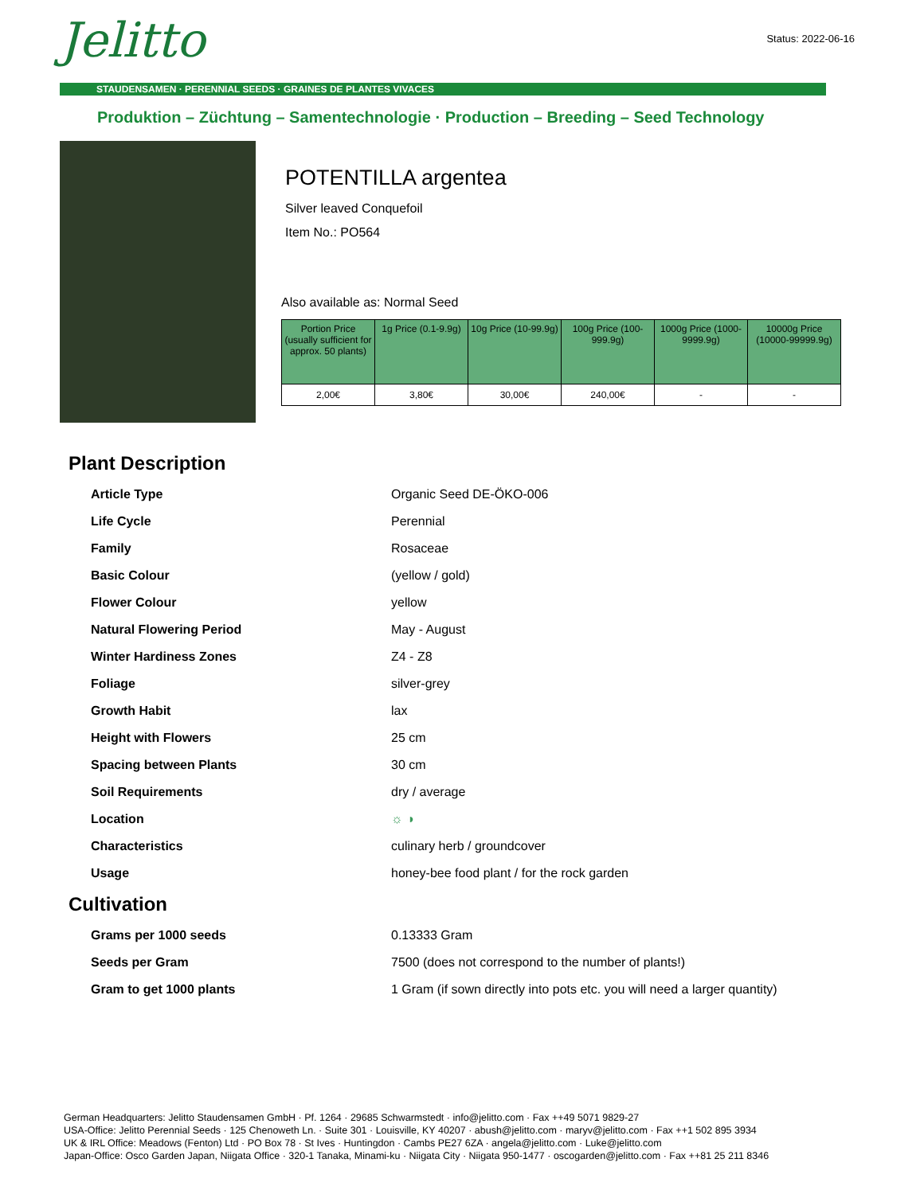Jelitto Status: 2022-06-16
STAUDENSAMEN · PERENNIAL SEEDS · GRAINES DE PLANTES VIVACES
Produktion – Züchtung – Samentechnologie · Production – Breeding – Seed Technology
POTENTILLA argentea
Silver leaved Conquefoil
Item No.: PO564
Also available as: Normal Seed
| Portion Price (usually sufficient for approx. 50 plants) | 1g Price (0.1-9.9g) | 10g Price (10-99.9g) | 100g Price (100-999.9g) | 1000g Price (1000-9999.9g) | 10000g Price (10000-99999.9g) |
| --- | --- | --- | --- | --- | --- |
| 2,00€ | 3,80€ | 30,00€ | 240,00€ | - | - |
Plant Description
| Article Type | Organic Seed DE-ÖKO-006 |
| Life Cycle | Perennial |
| Family | Rosaceae |
| Basic Colour | (yellow / gold) |
| Flower Colour | yellow |
| Natural Flowering Period | May - August |
| Winter Hardiness Zones | Z4 - Z8 |
| Foliage | silver-grey |
| Growth Habit | lax |
| Height with Flowers | 25 cm |
| Spacing between Plants | 30 cm |
| Soil Requirements | dry / average |
| Location | ☼ ◑ |
| Characteristics | culinary herb / groundcover |
| Usage | honey-bee food plant / for the rock garden |
Cultivation
| Grams per 1000 seeds | 0.13333 Gram |
| Seeds per Gram | 7500 (does not correspond to the number of plants!) |
| Gram to get 1000 plants | 1 Gram (if sown directly into pots etc. you will need a larger quantity) |
German Headquarters: Jelitto Staudensamen GmbH · Pf. 1264 · 29685 Schwarmstedt · info@jelitto.com · Fax ++49 5071 9829-27
USA-Office: Jelitto Perennial Seeds · 125 Chenoweth Ln. · Suite 301 · Louisville, KY 40207 · abush@jelitto.com · maryv@jelitto.com · Fax ++1 502 895 3934
UK & IRL Office: Meadows (Fenton) Ltd · PO Box 78 · St Ives · Huntingdon · Cambs PE27 6ZA · angela@jelitto.com · Luke@jelitto.com
Japan-Office: Osco Garden Japan, Niigata Office · 320-1 Tanaka, Minami-ku · Niigata City · Niigata 950-1477 · oscogarden@jelitto.com · Fax ++81 25 211 8346